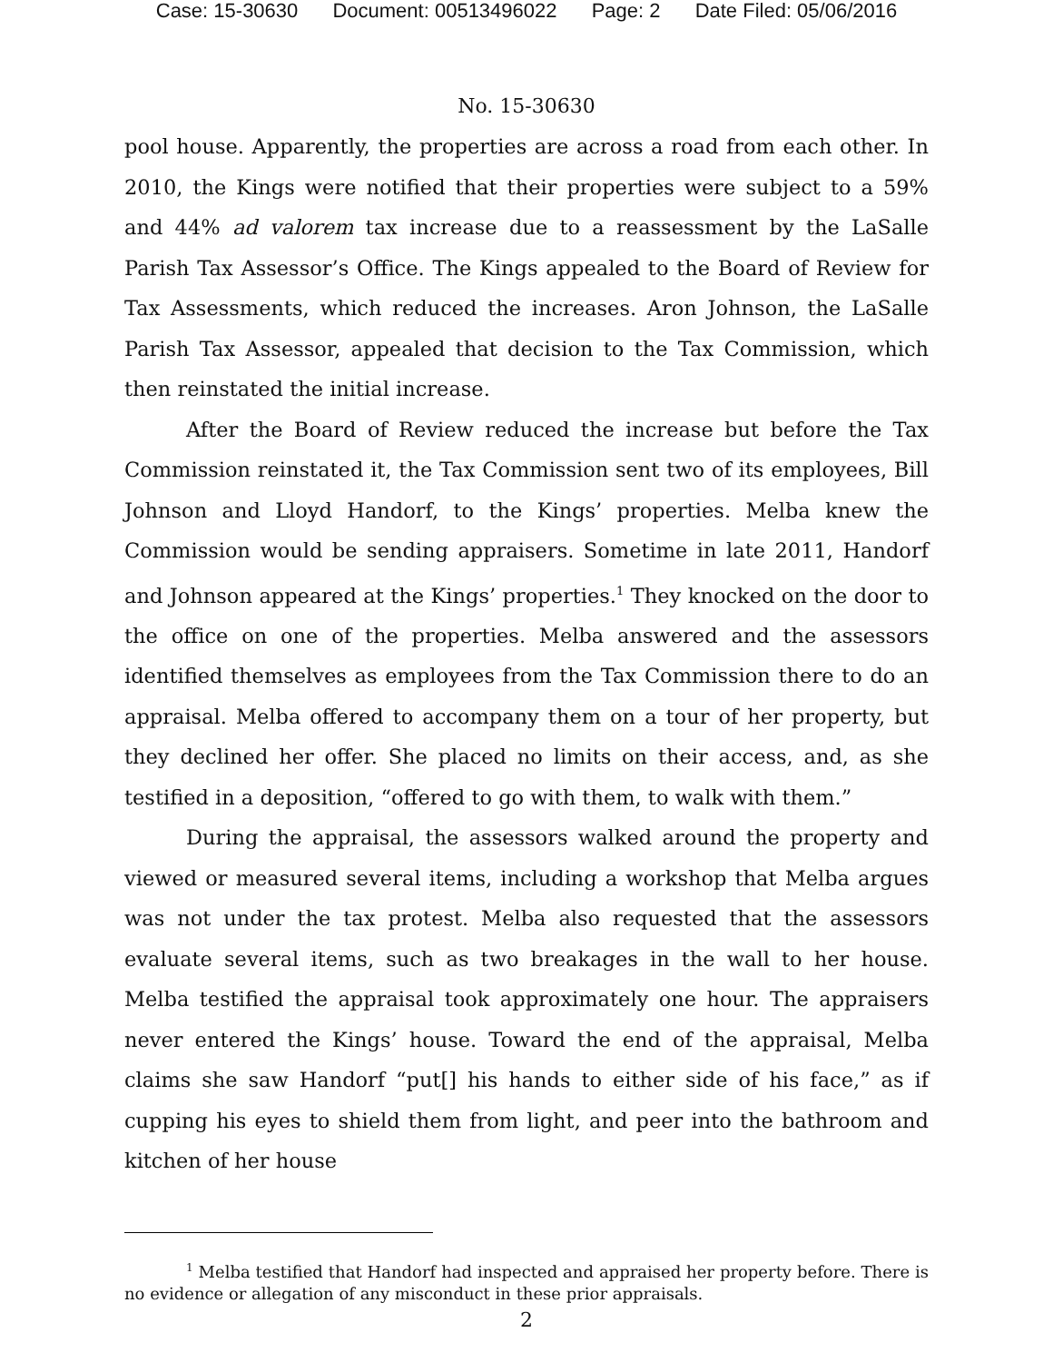Case: 15-30630 Document: 00513496022 Page: 2 Date Filed: 05/06/2016
No. 15-30630
pool house. Apparently, the properties are across a road from each other. In 2010, the Kings were notified that their properties were subject to a 59% and 44% ad valorem tax increase due to a reassessment by the LaSalle Parish Tax Assessor’s Office. The Kings appealed to the Board of Review for Tax Assessments, which reduced the increases. Aron Johnson, the LaSalle Parish Tax Assessor, appealed that decision to the Tax Commission, which then reinstated the initial increase.
After the Board of Review reduced the increase but before the Tax Commission reinstated it, the Tax Commission sent two of its employees, Bill Johnson and Lloyd Handorf, to the Kings’ properties. Melba knew the Commission would be sending appraisers. Sometime in late 2011, Handorf and Johnson appeared at the Kings’ properties.<sup>1</sup> They knocked on the door to the office on one of the properties. Melba answered and the assessors identified themselves as employees from the Tax Commission there to do an appraisal. Melba offered to accompany them on a tour of her property, but they declined her offer. She placed no limits on their access, and, as she testified in a deposition, “offered to go with them, to walk with them.”
During the appraisal, the assessors walked around the property and viewed or measured several items, including a workshop that Melba argues was not under the tax protest. Melba also requested that the assessors evaluate several items, such as two breakages in the wall to her house. Melba testified the appraisal took approximately one hour. The appraisers never entered the Kings’ house. Toward the end of the appraisal, Melba claims she saw Handorf “put[] his hands to either side of his face,” as if cupping his eyes to shield them from light, and peer into the bathroom and kitchen of her house
<sup>1</sup> Melba testified that Handorf had inspected and appraised her property before. There is no evidence or allegation of any misconduct in these prior appraisals.
2